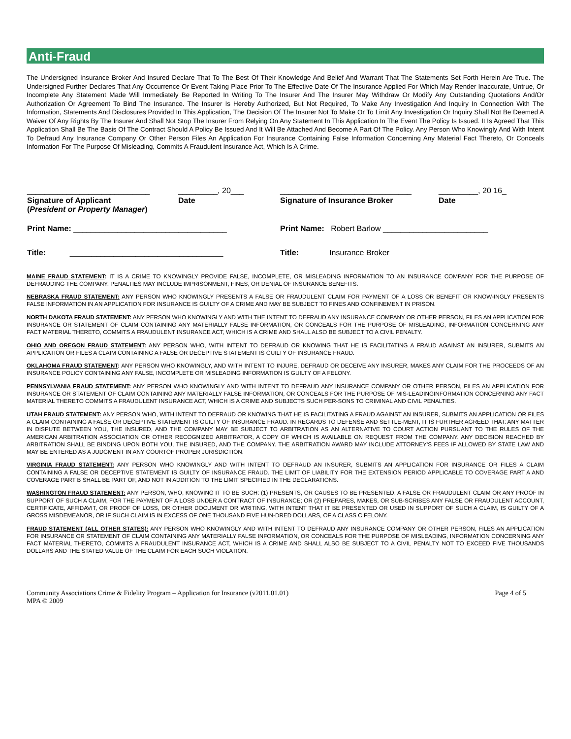Anti-Fraud
The Undersigned Insurance Broker And Insured Declare That To The Best Of Their Knowledge And Belief And Warrant That The Statements Set Forth Herein Are True. The Undersigned Further Declares That Any Occurrence Or Event Taking Place Prior To The Effective Date Of The Insurance Applied For Which May Render Inaccurate, Untrue, Or Incomplete Any Statement Made Will Immediately Be Reported In Writing To The Insurer And The Insurer May Withdraw Or Modify Any Outstanding Quotations And/Or Authorization Or Agreement To Bind The Insurance. The Insurer Is Hereby Authorized, But Not Required, To Make Any Investigation And Inquiry In Connection With The Information, Statements And Disclosures Provided In This Application, The Decision Of The Insurer Not To Make Or To Limit Any Investigation Or Inquiry Shall Not Be Deemed A Waiver Of Any Rights By The Insurer And Shall Not Stop The Insurer From Relying On Any Statement In This Application In The Event The Policy Is Issued. It Is Agreed That This Application Shall Be The Basis Of The Contract Should A Policy Be Issued And It Will Be Attached And Become A Part Of The Policy. Any Person Who Knowingly And With Intent To Defraud Any Insurance Company Or Other Person Files An Application For Insurance Containing False Information Concerning Any Material Fact Thereto, Or Conceals Information For The Purpose Of Misleading, Commits A Fraudulent Insurance Act, Which Is A Crime.
| ____________________________ | _________, 20___ | ______________________________ | _________, 20 16_ |
| Signature of Applicant ( President or Property Manager ) | Date | Signature of Insurance Broker | Date |
| Print Name: ___________________________________ | | Print Name: Robert Barlow ________________________ | |
| Title: ___________________________________ | | Title: Insurance Broker | |
MAINE FRAUD STATEMENT: IT IS A CRIME TO KNOWINGLY PROVIDE FALSE, INCOMPLETE, OR MISLEADING INFORMATION TO AN INSURANCE COMPANY FOR THE PURPOSE OF DEFRAUDING THE COMPANY. PENALTIES MAY INCLUDE IMPRISONMENT, FINES, OR DENIAL OF INSURANCE BENEFITS.
NEBRASKA FRAUD STATEMENT: ANY PERSON WHO KNOWINGLY PRESENTS A FALSE OR FRAUDULENT CLAIM FOR PAYMENT OF A LOSS OR BENEFIT OR KNOW-INGLY PRESENTS FALSE INFORMATION IN AN APPLICATION FOR INSURANCE IS GUILTY OF A CRIME AND MAY BE SUBJECT TO FINES AND CONFINEMENT IN PRISON.
NORTH DAKOTA FRAUD STATEMENT: ANY PERSON WHO KNOWINGLY AND WITH THE INTENT TO DEFRAUD ANY INSURANCE COMPANY OR OTHER PERSON, FILES AN APPLICATION FOR INSURANCE OR STATEMENT OF CLAIM CONTAINING ANY MATERIALLY FALSE INFORMATION, OR CONCEALS FOR THE PURPOSE OF MISLEADING, INFORMATION CONCERNING ANY FACT MATERIAL THERETO, COMMITS A FRAUDULENT INSURANCE ACT, WHICH IS A CRIME AND SHALL ALSO BE SUBJECT TO A CIVIL PENALTY.
OHIO AND OREGON FRAUD STATEMENT: ANY PERSON WHO, WITH INTENT TO DEFRAUD OR KNOWING THAT HE IS FACILITATING A FRAUD AGAINST AN INSURER, SUBMITS AN APPLICATION OR FILES A CLAIM CONTAINING A FALSE OR DECEPTIVE STATEMENT IS GUILTY OF INSURANCE FRAUD.
OKLAHOMA FRAUD STATEMENT: ANY PERSON WHO KNOWINGLY, AND WITH INTENT TO INJURE, DEFRAUD OR DECEIVE ANY INSURER, MAKES ANY CLAIM FOR THE PROCEEDS OF AN INSURANCE POLICY CONTAINING ANY FALSE, INCOMPLETE OR MISLEADING INFORMATION IS GUILTY OF A FELONY.
PENNSYLVANIA FRAUD STATEMENT: ANY PERSON WHO KNOWINGLY AND WITH INTENT TO DEFRAUD ANY INSURANCE COMPANY OR OTHER PERSON, FILES AN APPLICATION FOR INSURANCE OR STATEMENT OF CLAIM CONTAINING ANY MATERIALLY FALSE INFORMATION, OR CONCEALS FOR THE PURPOSE OF MIS-LEADINGINFORMATION CONCERNING ANY FACT MATERIAL THERETO COMMITS A FRAUDULENT INSURANCE ACT, WHICH IS A CRIME AND SUBJECTS SUCH PER-SONS TO CRIMINAL AND CIVIL PENALTIES.
UTAH FRAUD STATEMENT: ANY PERSON WHO, WITH INTENT TO DEFRAUD OR KNOWING THAT HE IS FACILITATING A FRAUD AGAINST AN INSURER, SUBMITS AN APPLICATION OR FILES A CLAIM CONTAINING A FALSE OR DECEPTIVE STATEMENT IS GUILTY OF INSURANCE FRAUD. IN REGARDS TO DEFENSE AND SETTLE-MENT, IT IS FURTHER AGREED THAT: ANY MATTER IN DISPUTE BETWEEN YOU, THE INSURED, AND THE COMPANY MAY BE SUBJECT TO ARBITRATION AS AN ALTERNATIVE TO COURT ACTION PURSUANT TO THE RULES OF THE AMERICAN ARBITRATION ASSOCIATION OR OTHER RECOGNIZED ARBITRATOR, A COPY OF WHICH IS AVAILABLE ON REQUEST FROM THE COMPANY. ANY DECISION REACHED BY ARBITRATION SHALL BE BINDING UPON BOTH YOU, THE INSURED, AND THE COMPANY. THE ARBITRATION AWARD MAY INCLUDE ATTORNEY'S FEES IF ALLOWED BY STATE LAW AND MAY BE ENTERED AS A JUDGMENT IN ANY COURTOF PROPER JURISDICTION.
VIRGINIA FRAUD STATEMENT: ANY PERSON WHO KNOWINGLY AND WITH INTENT TO DEFRAUD AN INSURER, SUBMITS AN APPLICATION FOR INSURANCE OR FILES A CLAIM CONTAINING A FALSE OR DECEPTIVE STATEMENT IS GUILTY OF INSURANCE FRAUD. THE LIMIT OF LIABILITY FOR THE EXTENSION PERIOD APPLICABLE TO COVERAGE PART A AND COVERAGE PART B SHALL BE PART OF, AND NOT IN ADDITION TO THE LIMIT SPECIFIED IN THE DECLARATIONS.
WASHINGTON FRAUD STATEMENT: ANY PERSON, WHO, KNOWING IT TO BE SUCH: (1) PRESENTS, OR CAUSES TO BE PRESENTED, A FALSE OR FRAUDULENT CLAIM OR ANY PROOF IN SUPPORT OF SUCH A CLAIM, FOR THE PAYMENT OF A LOSS UNDER A CONTRACT OF INSURANCE; OR (2) PREPARES, MAKES, OR SUB-SCRIBES ANY FALSE OR FRAUDULENT ACCOUNT, CERTIFICATE, AFFIDAVIT, OR PROOF OF LOSS, OR OTHER DOCUMENT OR WRITING, WITH INTENT THAT IT BE PRESENTED OR USED IN SUPPORT OF SUCH A CLAIM, IS GUILTY OF A GROSS MISDEMEANOR, OR IF SUCH CLAIM IS IN EXCESS OF ONE THOUSAND FIVE HUN-DRED DOLLARS, OF A CLASS C FELONY.
FRAUD STATEMENT (ALL OTHER STATES): ANY PERSON WHO KNOWINGLY AND WITH INTENT TO DEFRAUD ANY INSURANCE COMPANY OR OTHER PERSON, FILES AN APPLICATION FOR INSURANCE OR STATEMENT OF CLAIM CONTAINING ANY MATERIALLY FALSE INFORMATION, OR CONCEALS FOR THE PURPOSE OF MISLEADING, INFORMATION CONCERNING ANY FACT MATERIAL THERETO, COMMITS A FRAUDULENT INSURANCE ACT, WHICH IS A CRIME AND SHALL ALSO BE SUBJECT TO A CIVIL PENALTY NOT TO EXCEED FIVE THOUSANDS DOLLARS AND THE STATED VALUE OF THE CLAIM FOR EACH SUCH VIOLATION.
Community Associations Crime & Fidelity Program – Application for Insurance (v2011.01.01)
MPA © 2009
Page 4 of 5